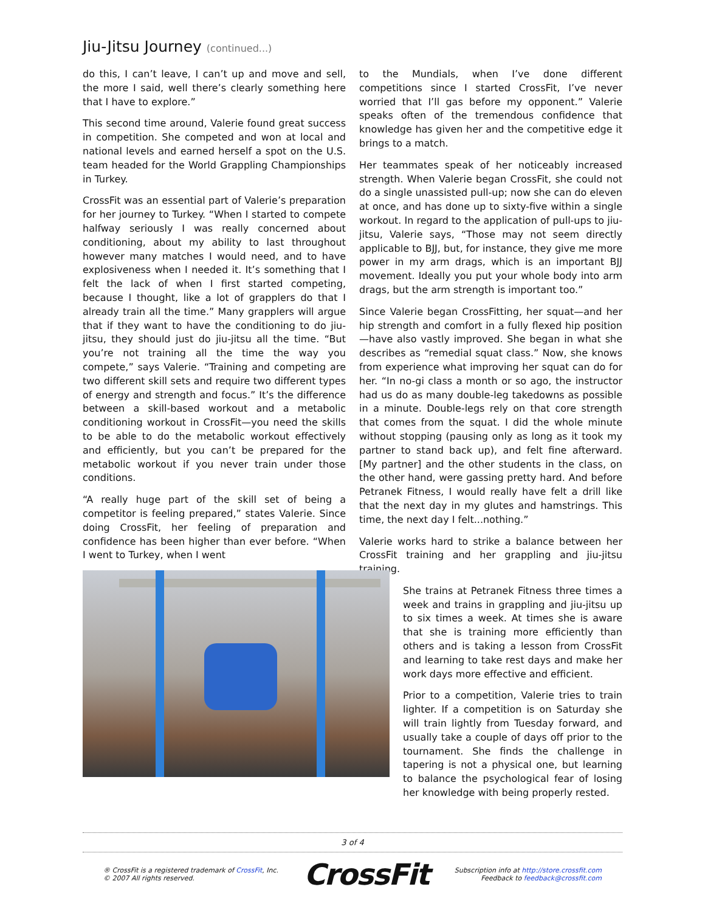Jiu-Jitsu Journey (continued...)
do this, I can’t leave, I can’t up and move and sell, the more I said, well there’s clearly something here that I have to explore.”
This second time around, Valerie found great success in competition. She competed and won at local and national levels and earned herself a spot on the U.S. team headed for the World Grappling Championships in Turkey.
CrossFit was an essential part of Valerie’s preparation for her journey to Turkey. “When I started to compete halfway seriously I was really concerned about conditioning, about my ability to last throughout however many matches I would need, and to have explosiveness when I needed it. It’s something that I felt the lack of when I first started competing, because I thought, like a lot of grapplers do that I already train all the time.” Many grapplers will argue that if they want to have the conditioning to do jiu-jitsu, they should just do jiu-jitsu all the time. “But you’re not training all the time the way you compete,” says Valerie. “Training and competing are two different skill sets and require two different types of energy and strength and focus.” It’s the difference between a skill-based workout and a metabolic conditioning workout in CrossFit—you need the skills to be able to do the metabolic workout effectively and efficiently, but you can’t be prepared for the metabolic workout if you never train under those conditions.
“A really huge part of the skill set of being a competitor is feeling prepared,” states Valerie. Since doing CrossFit, her feeling of preparation and confidence has been higher than ever before. “When I went to Turkey, when I went
to the Mundials, when I’ve done different competitions since I started CrossFit, I’ve never worried that I’ll gas before my opponent.” Valerie speaks often of the tremendous confidence that knowledge has given her and the competitive edge it brings to a match.
Her teammates speak of her noticeably increased strength. When Valerie began CrossFit, she could not do a single unassisted pull-up; now she can do eleven at once, and has done up to sixty-five within a single workout. In regard to the application of pull-ups to jiu-jitsu, Valerie says, “Those may not seem directly applicable to BJJ, but, for instance, they give me more power in my arm drags, which is an important BJJ movement. Ideally you put your whole body into arm drags, but the arm strength is important too.”
Since Valerie began CrossFitting, her squat—and her hip strength and comfort in a fully flexed hip position—have also vastly improved. She began in what she describes as “remedial squat class.” Now, she knows from experience what improving her squat can do for her. “In no-gi class a month or so ago, the instructor had us do as many double-leg takedowns as possible in a minute. Double-legs rely on that core strength that comes from the squat. I did the whole minute without stopping (pausing only as long as it took my partner to stand back up), and felt fine afterward. [My partner] and the other students in the class, on the other hand, were gassing pretty hard. And before Petranek Fitness, I would really have felt a drill like that the next day in my glutes and hamstrings. This time, the next day I felt...nothing.”
Valerie works hard to strike a balance between her CrossFit training and her grappling and jiu-jitsu training.
She trains at Petranek Fitness three times a week and trains in grappling and jiu-jitsu up to six times a week. At times she is aware that she is training more efficiently than others and is taking a lesson from CrossFit and learning to take rest days and make her work days more effective and efficient.
Prior to a competition, Valerie tries to train lighter. If a competition is on Saturday she will train lightly from Tuesday forward, and usually take a couple of days off prior to the tournament. She finds the challenge in tapering is not a physical one, but learning to balance the psychological fear of losing her knowledge with being properly rested.
3 of 4
® CrossFit is a registered trademark of CrossFit, Inc.
© 2007 All rights reserved.
CrossFit
Subscription info at http://store.crossfit.com
Feedback to feedback@crossfit.com